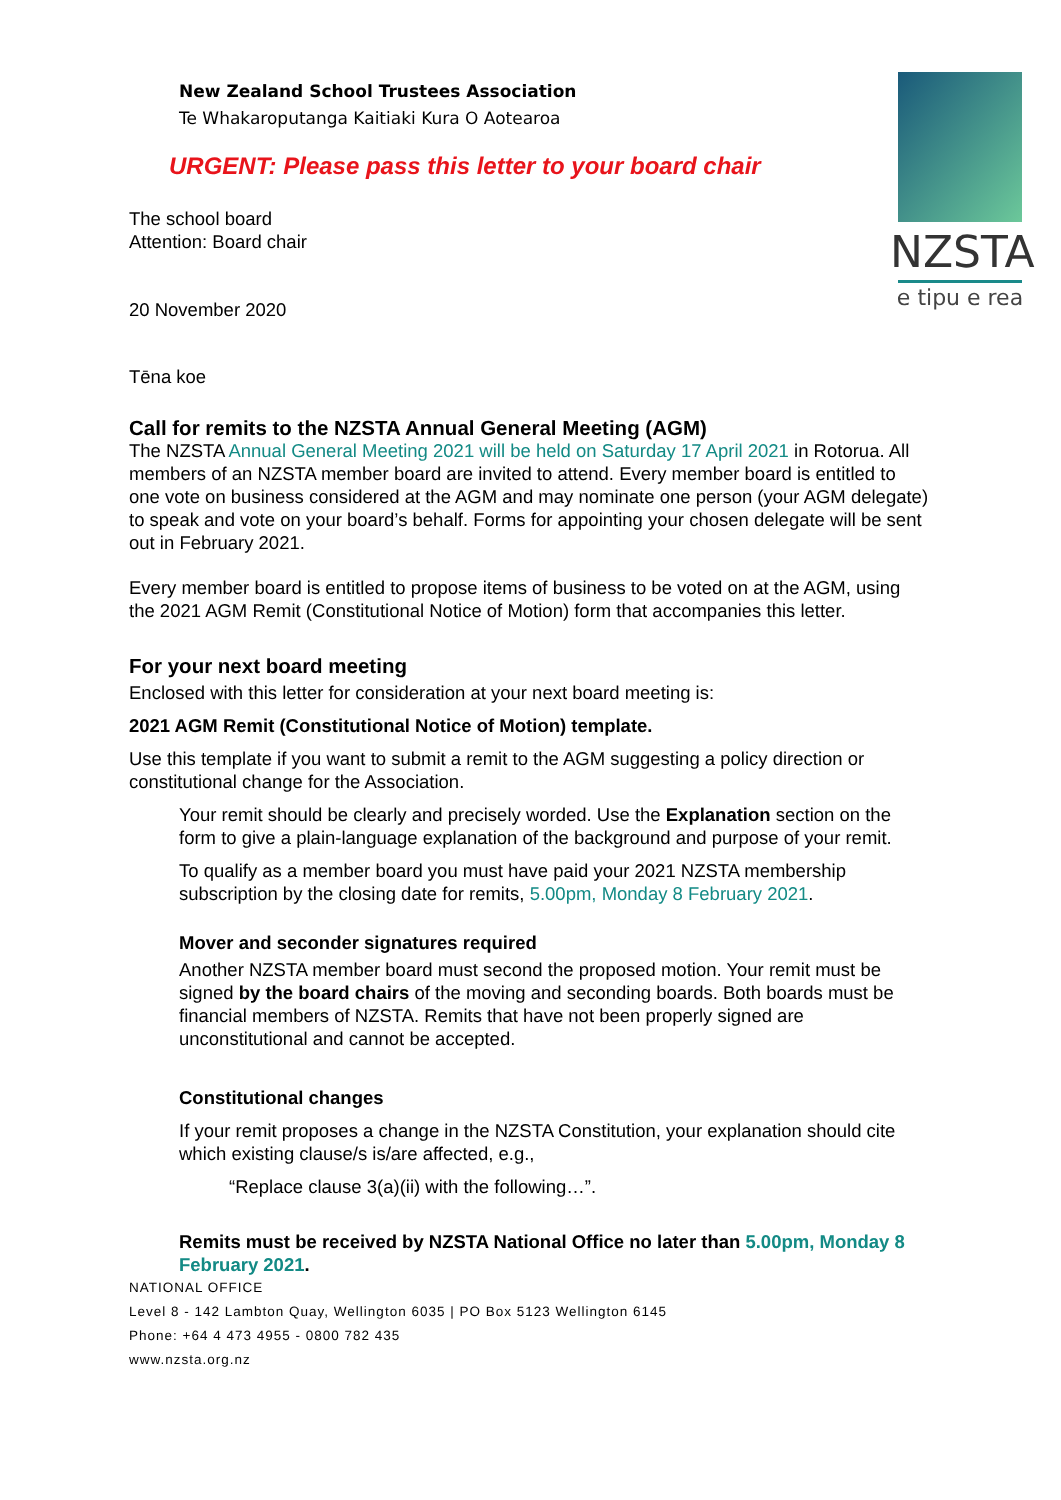NZSTA
e tipu e rea
New Zealand School Trustees Association
Te Whakaroputanga Kaitiaki Kura O Aotearoa
URGENT: Please pass this letter to your board chair
The school board
Attention: Board chair
20 November 2020
Tēna koe
Call for remits to the NZSTA Annual General Meeting (AGM)
The NZSTA Annual General Meeting 2021 will be held on Saturday 17 April 2021 in Rotorua. All members of an NZSTA member board are invited to attend. Every member board is entitled to one vote on business considered at the AGM and may nominate one person (your AGM delegate) to speak and vote on your board’s behalf. Forms for appointing your chosen delegate will be sent out in February 2021.
Every member board is entitled to propose items of business to be voted on at the AGM, using the 2021 AGM Remit (Constitutional Notice of Motion) form that accompanies this letter.
For your next board meeting
Enclosed with this letter for consideration at your next board meeting is:
2021 AGM Remit (Constitutional Notice of Motion) template.
Use this template if you want to submit a remit to the AGM suggesting a policy direction or constitutional change for the Association.
Your remit should be clearly and precisely worded. Use the Explanation section on the form to give a plain-language explanation of the background and purpose of your remit.
To qualify as a member board you must have paid your 2021 NZSTA membership subscription by the closing date for remits, 5.00pm, Monday 8 February 2021.
Mover and seconder signatures required
Another NZSTA member board must second the proposed motion. Your remit must be signed by the board chairs of the moving and seconding boards. Both boards must be financial members of NZSTA. Remits that have not been properly signed are unconstitutional and cannot be accepted.
Constitutional changes
If your remit proposes a change in the NZSTA Constitution, your explanation should cite which existing clause/s is/are affected, e.g.,
“Replace clause 3(a)(ii) with the following…”.
Remits must be received by NZSTA National Office no later than 5.00pm, Monday 8 February 2021.
NATIONAL OFFICE
Level 8 - 142 Lambton Quay, Wellington 6035 | PO Box 5123 Wellington 6145
Phone: +64 4 473 4955 - 0800 782 435
www.nzsta.org.nz